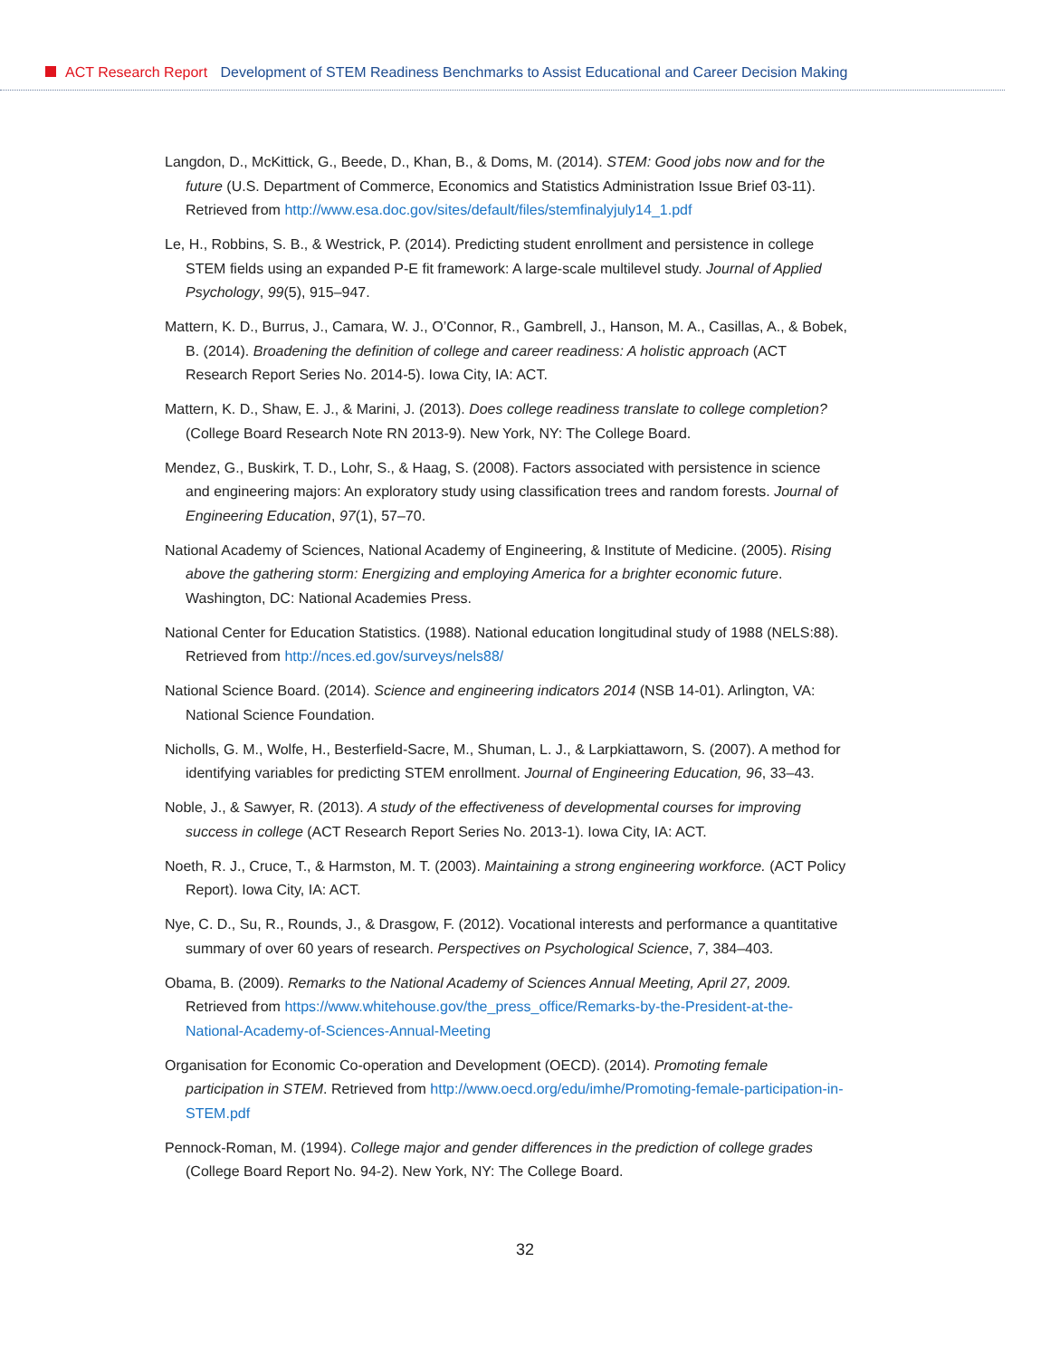ACT Research Report Development of STEM Readiness Benchmarks to Assist Educational and Career Decision Making
Langdon, D., McKittick, G., Beede, D., Khan, B., & Doms, M. (2014). STEM: Good jobs now and for the future (U.S. Department of Commerce, Economics and Statistics Administration Issue Brief 03-11). Retrieved from http://www.esa.doc.gov/sites/default/files/stemfinalyjuly14_1.pdf
Le, H., Robbins, S. B., & Westrick, P. (2014). Predicting student enrollment and persistence in college STEM fields using an expanded P-E fit framework: A large-scale multilevel study. Journal of Applied Psychology, 99(5), 915–947.
Mattern, K. D., Burrus, J., Camara, W. J., O’Connor, R., Gambrell, J., Hanson, M. A., Casillas, A., & Bobek, B. (2014). Broadening the definition of college and career readiness: A holistic approach (ACT Research Report Series No. 2014-5). Iowa City, IA: ACT.
Mattern, K. D., Shaw, E. J., & Marini, J. (2013). Does college readiness translate to college completion? (College Board Research Note RN 2013-9). New York, NY: The College Board.
Mendez, G., Buskirk, T. D., Lohr, S., & Haag, S. (2008). Factors associated with persistence in science and engineering majors: An exploratory study using classification trees and random forests. Journal of Engineering Education, 97(1), 57–70.
National Academy of Sciences, National Academy of Engineering, & Institute of Medicine. (2005). Rising above the gathering storm: Energizing and employing America for a brighter economic future. Washington, DC: National Academies Press.
National Center for Education Statistics. (1988). National education longitudinal study of 1988 (NELS:88). Retrieved from http://nces.ed.gov/surveys/nels88/
National Science Board. (2014). Science and engineering indicators 2014 (NSB 14-01). Arlington, VA: National Science Foundation.
Nicholls, G. M., Wolfe, H., Besterfield-Sacre, M., Shuman, L. J., & Larpkiattaworn, S. (2007). A method for identifying variables for predicting STEM enrollment. Journal of Engineering Education, 96, 33–43.
Noble, J., & Sawyer, R. (2013). A study of the effectiveness of developmental courses for improving success in college (ACT Research Report Series No. 2013-1). Iowa City, IA: ACT.
Noeth, R. J., Cruce, T., & Harmston, M. T. (2003). Maintaining a strong engineering workforce. (ACT Policy Report). Iowa City, IA: ACT.
Nye, C. D., Su, R., Rounds, J., & Drasgow, F. (2012). Vocational interests and performance a quantitative summary of over 60 years of research. Perspectives on Psychological Science, 7, 384–403.
Obama, B. (2009). Remarks to the National Academy of Sciences Annual Meeting, April 27, 2009. Retrieved from https://www.whitehouse.gov/the_press_office/Remarks-by-the-President-at-the-National-Academy-of-Sciences-Annual-Meeting
Organisation for Economic Co-operation and Development (OECD). (2014). Promoting female participation in STEM. Retrieved from http://www.oecd.org/edu/imhe/Promoting-female-participation-in-STEM.pdf
Pennock-Roman, M. (1994). College major and gender differences in the prediction of college grades (College Board Report No. 94-2). New York, NY: The College Board.
32